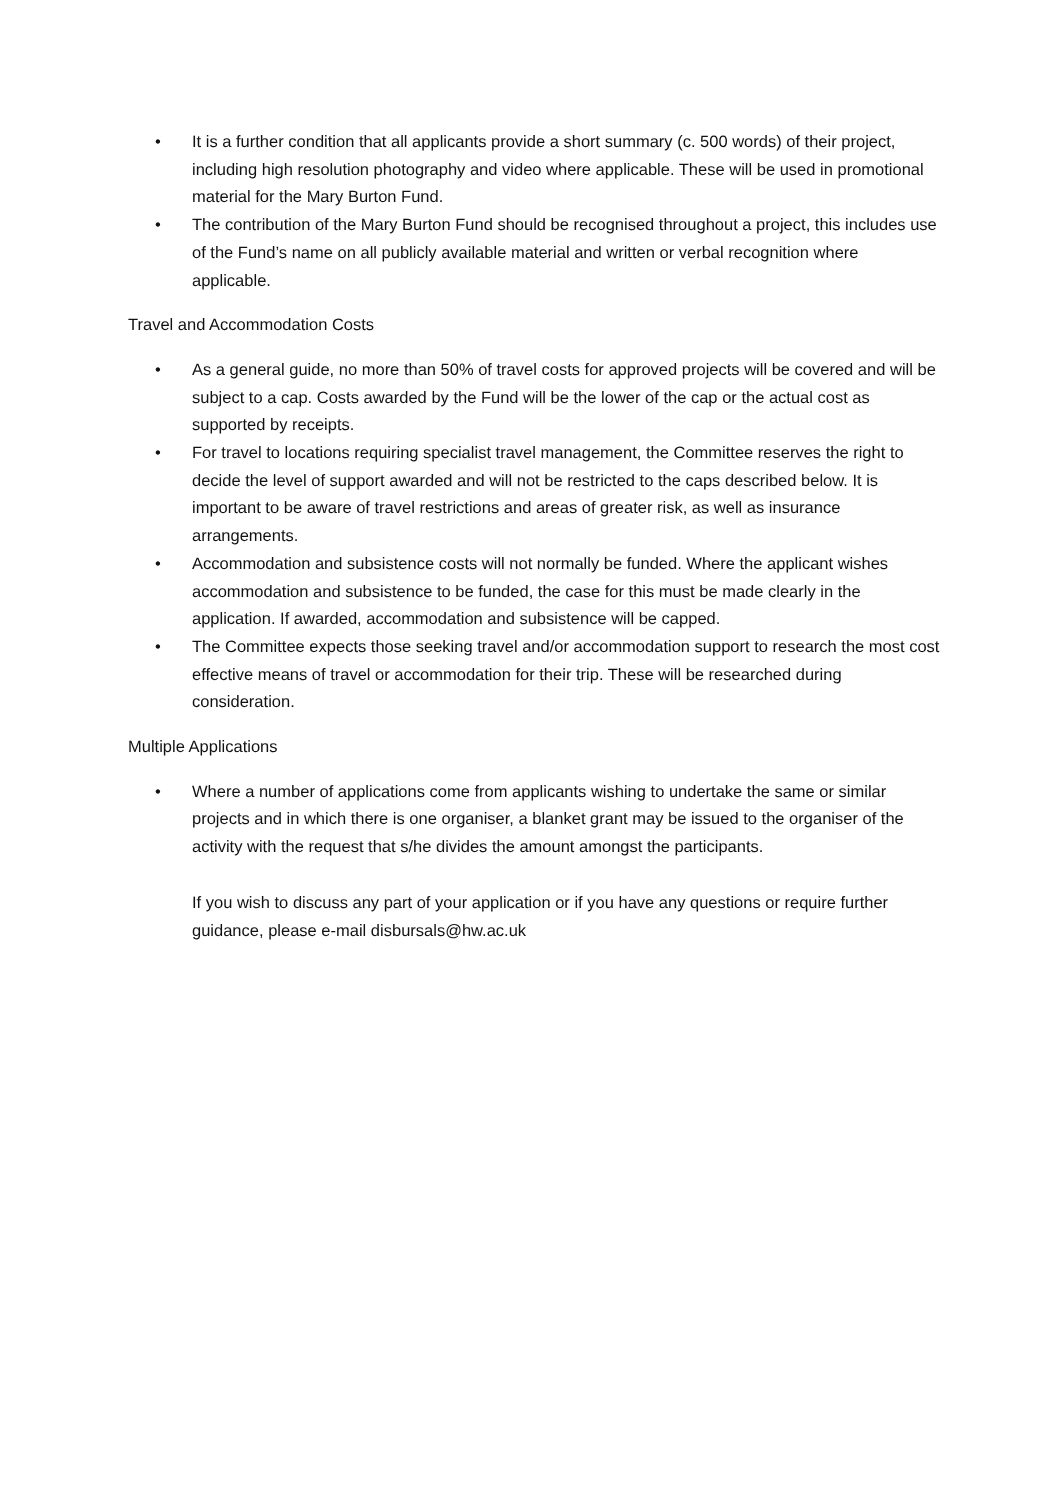• It is a further condition that all applicants provide a short summary (c. 500 words) of their project, including high resolution photography and video where applicable. These will be used in promotional material for the Mary Burton Fund.
• The contribution of the Mary Burton Fund should be recognised throughout a project, this includes use of the Fund’s name on all publicly available material and written or verbal recognition where applicable.
Travel and Accommodation Costs
• As a general guide, no more than 50% of travel costs for approved projects will be covered and will be subject to a cap. Costs awarded by the Fund will be the lower of the cap or the actual cost as supported by receipts.
• For travel to locations requiring specialist travel management, the Committee reserves the right to decide the level of support awarded and will not be restricted to the caps described below. It is important to be aware of travel restrictions and areas of greater risk, as well as insurance arrangements.
• Accommodation and subsistence costs will not normally be funded. Where the applicant wishes accommodation and subsistence to be funded, the case for this must be made clearly in the application. If awarded, accommodation and subsistence will be capped.
• The Committee expects those seeking travel and/or accommodation support to research the most cost effective means of travel or accommodation for their trip. These will be researched during consideration.
Multiple Applications
• Where a number of applications come from applicants wishing to undertake the same or similar projects and in which there is one organiser, a blanket grant may be issued to the organiser of the activity with the request that s/he divides the amount amongst the participants.
If you wish to discuss any part of your application or if you have any questions or require further guidance, please e-mail disbursals@hw.ac.uk